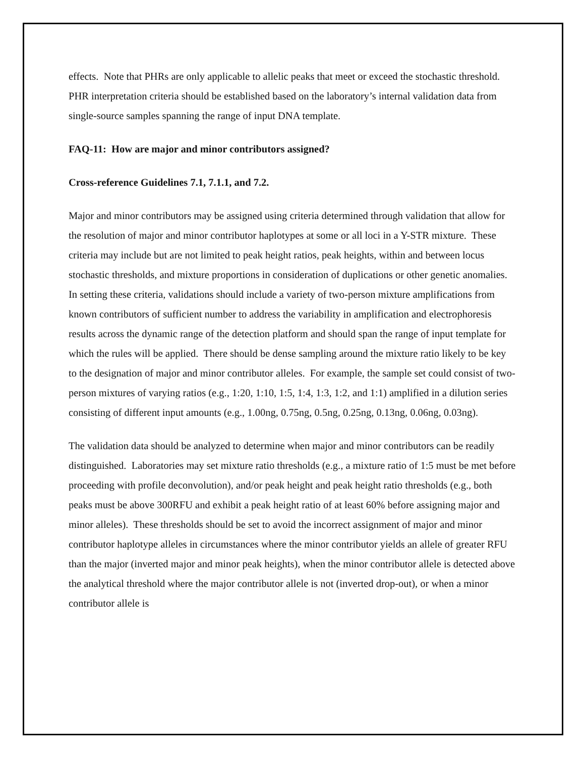effects. Note that PHRs are only applicable to allelic peaks that meet or exceed the stochastic threshold. PHR interpretation criteria should be established based on the laboratory’s internal validation data from single-source samples spanning the range of input DNA template.
FAQ-11: How are major and minor contributors assigned?
Cross-reference Guidelines 7.1, 7.1.1, and 7.2.
Major and minor contributors may be assigned using criteria determined through validation that allow for the resolution of major and minor contributor haplotypes at some or all loci in a Y-STR mixture. These criteria may include but are not limited to peak height ratios, peak heights, within and between locus stochastic thresholds, and mixture proportions in consideration of duplications or other genetic anomalies. In setting these criteria, validations should include a variety of two-person mixture amplifications from known contributors of sufficient number to address the variability in amplification and electrophoresis results across the dynamic range of the detection platform and should span the range of input template for which the rules will be applied. There should be dense sampling around the mixture ratio likely to be key to the designation of major and minor contributor alleles. For example, the sample set could consist of two-person mixtures of varying ratios (e.g., 1:20, 1:10, 1:5, 1:4, 1:3, 1:2, and 1:1) amplified in a dilution series consisting of different input amounts (e.g., 1.00ng, 0.75ng, 0.5ng, 0.25ng, 0.13ng, 0.06ng, 0.03ng).
The validation data should be analyzed to determine when major and minor contributors can be readily distinguished. Laboratories may set mixture ratio thresholds (e.g., a mixture ratio of 1:5 must be met before proceeding with profile deconvolution), and/or peak height and peak height ratio thresholds (e.g., both peaks must be above 300RFU and exhibit a peak height ratio of at least 60% before assigning major and minor alleles). These thresholds should be set to avoid the incorrect assignment of major and minor contributor haplotype alleles in circumstances where the minor contributor yields an allele of greater RFU than the major (inverted major and minor peak heights), when the minor contributor allele is detected above the analytical threshold where the major contributor allele is not (inverted drop-out), or when a minor contributor allele is